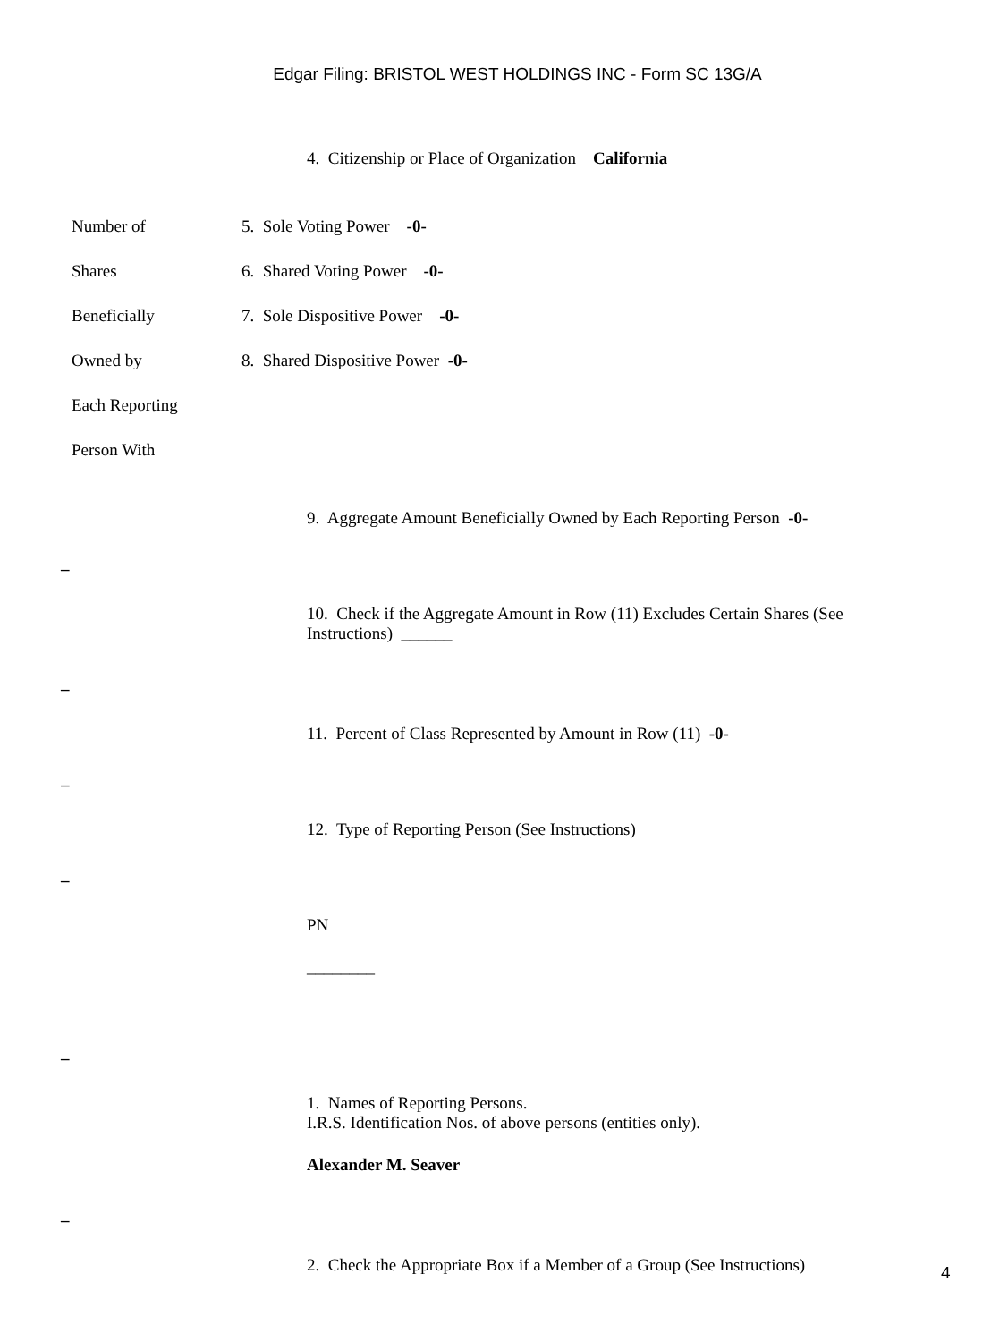Edgar Filing: BRISTOL WEST HOLDINGS INC - Form SC 13G/A
4. Citizenship or Place of Organization California
Number of 5. Sole Voting Power -0-
Shares 6. Shared Voting Power -0-
Beneficially 7. Sole Dispositive Power -0-
Owned by 8. Shared Dispositive Power -0-
Each Reporting
Person With
9. Aggregate Amount Beneficially Owned by Each Reporting Person -0-
–
10. Check if the Aggregate Amount in Row (11) Excludes Certain Shares (See Instructions) ______
–
11. Percent of Class Represented by Amount in Row (11) -0-
–
12. Type of Reporting Person (See Instructions)
–
PN
________
–
1. Names of Reporting Persons.
I.R.S. Identification Nos. of above persons (entities only).
Alexander M. Seaver
–
2. Check the Appropriate Box if a Member of a Group (See Instructions)
4